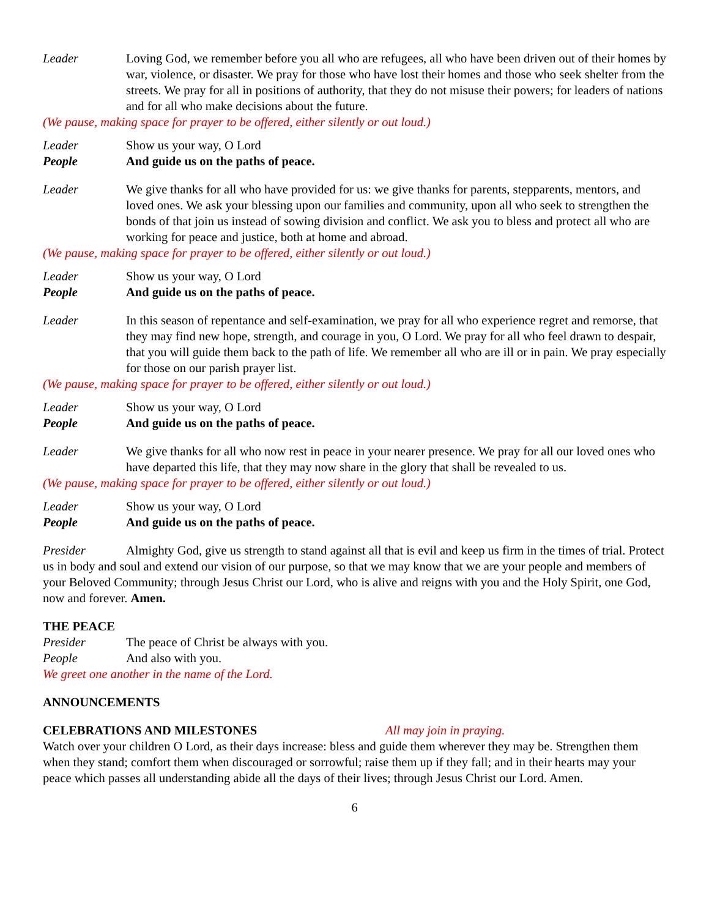Leader Loving God, we remember before you all who are refugees, all who have been driven out of their homes by war, violence, or disaster. We pray for those who have lost their homes and those who seek shelter from the streets. We pray for all in positions of authority, that they do not misuse their powers; for leaders of nations and for all who make decisions about the future.
(We pause, making space for prayer to be offered, either silently or out loud.)
Leader Show us your way, O Lord
People And guide us on the paths of peace.
Leader We give thanks for all who have provided for us: we give thanks for parents, stepparents, mentors, and loved ones. We ask your blessing upon our families and community, upon all who seek to strengthen the bonds of that join us instead of sowing division and conflict. We ask you to bless and protect all who are working for peace and justice, both at home and abroad.
(We pause, making space for prayer to be offered, either silently or out loud.)
Leader Show us your way, O Lord
People And guide us on the paths of peace.
Leader In this season of repentance and self-examination, we pray for all who experience regret and remorse, that they may find new hope, strength, and courage in you, O Lord. We pray for all who feel drawn to despair, that you will guide them back to the path of life. We remember all who are ill or in pain. We pray especially for those on our parish prayer list.
(We pause, making space for prayer to be offered, either silently or out loud.)
Leader Show us your way, O Lord
People And guide us on the paths of peace.
Leader We give thanks for all who now rest in peace in your nearer presence. We pray for all our loved ones who have departed this life, that they may now share in the glory that shall be revealed to us.
(We pause, making space for prayer to be offered, either silently or out loud.)
Leader Show us your way, O Lord
People And guide us on the paths of peace.
Presider Almighty God, give us strength to stand against all that is evil and keep us firm in the times of trial. Protect us in body and soul and extend our vision of our purpose, so that we may know that we are your people and members of your Beloved Community; through Jesus Christ our Lord, who is alive and reigns with you and the Holy Spirit, one God, now and forever. Amen.
THE PEACE
Presider The peace of Christ be always with you.
People And also with you.
We greet one another in the name of the Lord.
ANNOUNCEMENTS
CELEBRATIONS AND MILESTONES All may join in praying.
Watch over your children O Lord, as their days increase: bless and guide them wherever they may be. Strengthen them when they stand; comfort them when discouraged or sorrowful; raise them up if they fall; and in their hearts may your peace which passes all understanding abide all the days of their lives; through Jesus Christ our Lord. Amen.
6